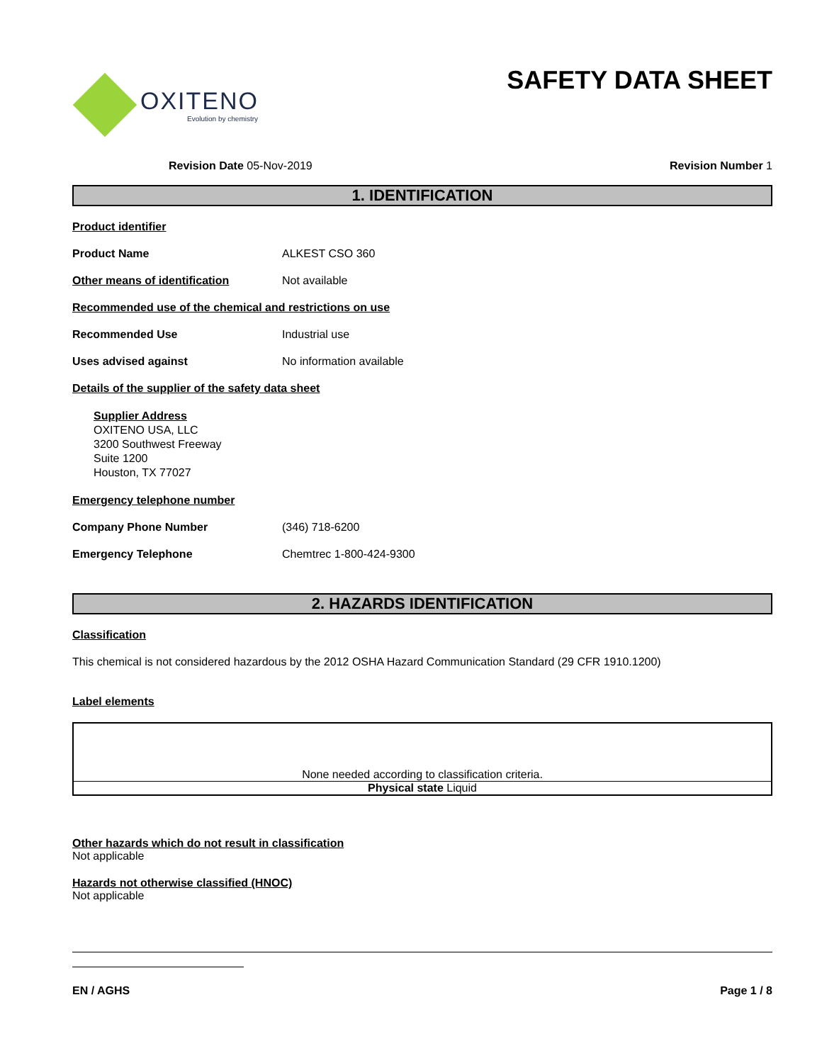OXITENO
Evolution by chemistry
SAFETY DATA SHEET
Revision Date 05-Nov-2019 Revision Number 1
1. IDENTIFICATION
Product identifier
Product Name ALKEST CSO 360
Other means of identification Not available
Recommended use of the chemical and restrictions on use
Recommended Use Industrial use
Uses advised against No information available
Details of the supplier of the safety data sheet
Supplier Address
OXITENO USA, LLC
3200 Southwest Freeway
Suite 1200
Houston, TX 77027
Emergency telephone number
Company Phone Number (346) 718-6200
Emergency Telephone Chemtrec 1-800-424-9300
2. HAZARDS IDENTIFICATION
Classification
This chemical is not considered hazardous by the 2012 OSHA Hazard Communication Standard (29 CFR 1910.1200)
Label elements
None needed according to classification criteria.
Physical state Liquid
Other hazards which do not result in classification
Not applicable
Hazards not otherwise classified (HNOC)
Not applicable
EN / AGHS Page 1 / 8